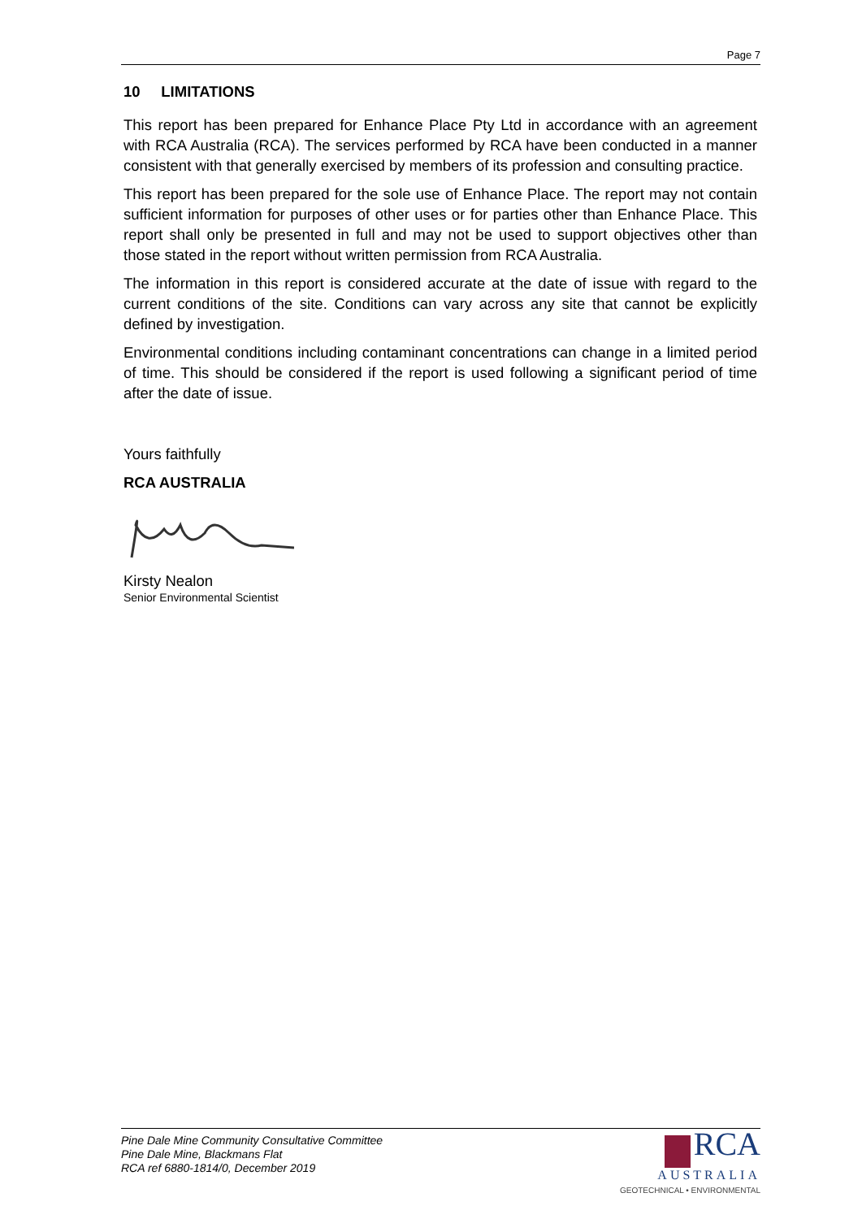Page 7
10 LIMITATIONS
This report has been prepared for Enhance Place Pty Ltd in accordance with an agreement with RCA Australia (RCA). The services performed by RCA have been conducted in a manner consistent with that generally exercised by members of its profession and consulting practice.
This report has been prepared for the sole use of Enhance Place. The report may not contain sufficient information for purposes of other uses or for parties other than Enhance Place. This report shall only be presented in full and may not be used to support objectives other than those stated in the report without written permission from RCA Australia.
The information in this report is considered accurate at the date of issue with regard to the current conditions of the site. Conditions can vary across any site that cannot be explicitly defined by investigation.
Environmental conditions including contaminant concentrations can change in a limited period of time. This should be considered if the report is used following a significant period of time after the date of issue.
Yours faithfully
RCA AUSTRALIA
Kirsty Nealon
Senior Environmental Scientist
Pine Dale Mine Community Consultative Committee
Pine Dale Mine, Blackmans Flat
RCA ref 6880-1814/0, December 2019
RCA
AUSTRALIA
GEOTECHNICAL • ENVIRONMENTAL